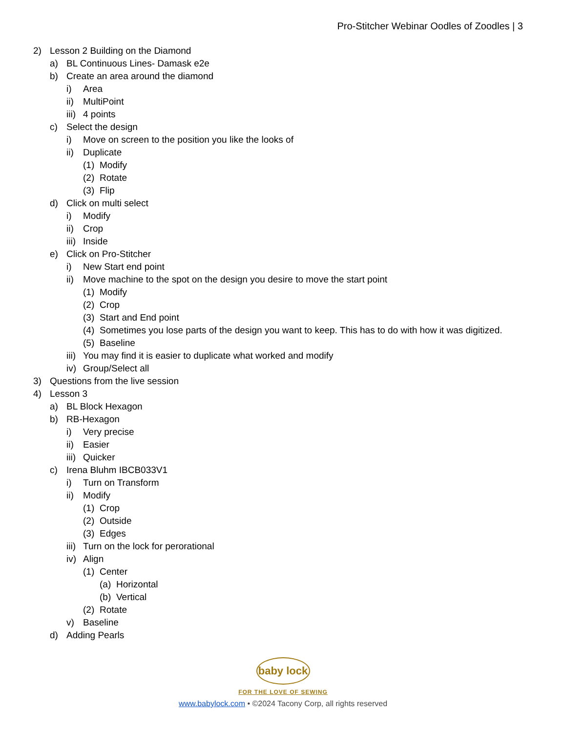Pro-Stitcher Webinar Oodles of Zoodles | 3
2) Lesson 2 Building on the Diamond
a) BL Continuous Lines- Damask e2e
b) Create an area around the diamond
i) Area
ii) MultiPoint
iii) 4 points
c) Select the design
i) Move on screen to the position you like the looks of
ii) Duplicate
(1) Modify
(2) Rotate
(3) Flip
d) Click on multi select
i) Modify
ii) Crop
iii) Inside
e) Click on Pro-Stitcher
i) New Start end point
ii) Move machine to the spot on the design you desire to move the start point
(1) Modify
(2) Crop
(3) Start and End point
(4) Sometimes you lose parts of the design you want to keep. This has to do with how it was digitized.
(5) Baseline
iii) You may find it is easier to duplicate what worked and modify
iv) Group/Select all
3) Questions from the live session
4) Lesson 3
a) BL Block Hexagon
b) RB-Hexagon
i) Very precise
ii) Easier
iii) Quicker
c) Irena Bluhm IBCB033V1
i) Turn on Transform
ii) Modify
(1) Crop
(2) Outside
(3) Edges
iii) Turn on the lock for perorational
iv) Align
(1) Center
(a) Horizontal
(b) Vertical
(2) Rotate
v) Baseline
d) Adding Pearls
baby lock
FOR THE LOVE OF SEWING
www.babylock.com • ©2024 Tacony Corp, all rights reserved